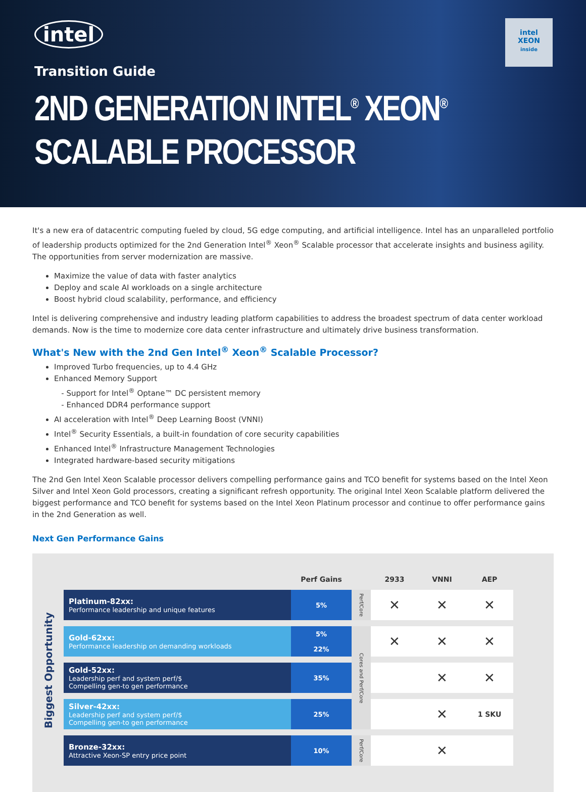intel
intel
XEON
inside
Transition Guide
2ND GENERATION INTEL<sup>®</sup> XEON<sup>®</sup>
SCALABLE PROCESSOR
It's a new era of datacentric computing fueled by cloud, 5G edge computing, and artificial intelligence. Intel has an unparalleled portfolio of leadership products optimized for the 2nd Generation Intel<sup>®</sup> Xeon<sup>®</sup> Scalable processor that accelerate insights and business agility. The opportunities from server modernization are massive.
Maximize the value of data with faster analytics
Deploy and scale AI workloads on a single architecture
Boost hybrid cloud scalability, performance, and efficiency
Intel is delivering comprehensive and industry leading platform capabilities to address the broadest spectrum of data center workload demands. Now is the time to modernize core data center infrastructure and ultimately drive business transformation.
What's New with the 2nd Gen Intel<sup>®</sup> Xeon<sup>®</sup> Scalable Processor?
Improved Turbo frequencies, up to 4.4 GHz
Enhanced Memory Support
- Support for Intel<sup>®</sup> Optane™ DC persistent memory
- Enhanced DDR4 performance support
AI acceleration with Intel<sup>®</sup> Deep Learning Boost (VNNI)
Intel<sup>®</sup> Security Essentials, a built-in foundation of core security capabilities
Enhanced Intel<sup>®</sup> Infrastructure Management Technologies
Integrated hardware-based security mitigations
The 2nd Gen Intel Xeon Scalable processor delivers compelling performance gains and TCO benefit for systems based on the Intel Xeon Silver and Intel Xeon Gold processors, creating a significant refresh opportunity. The original Intel Xeon Scalable platform delivered the biggest performance and TCO benefit for systems based on the Intel Xeon Platinum processor and continue to offer performance gains in the 2nd Generation as well.
Next Gen Performance Gains
Biggest Opportunity
| | Perf Gains | | 2933 | VNNI | AEP |
| --- | --- | --- | --- | --- | --- |
| Platinum-82xx: Performance leadership and unique features | 5% | Perf/Core | ✕ | ✕ | ✕ |
| Gold-62xx: Performance leadership on demanding workloads | 5% 22% | Cores and Perf/Core | ✕ | ✕ | ✕ |
| Gold-52xx: Leadership perf and system perf/$ Compelling gen-to gen performance | 35% | | | ✕ | ✕ |
| Silver-42xx: Leadership perf and system perf/$ Compelling gen-to gen performance | 25% | | | ✕ | 1 SKU |
| Bronze-32xx: Attractive Xeon-SP entry price point | 10% | Perf/Core | | ✕ | |